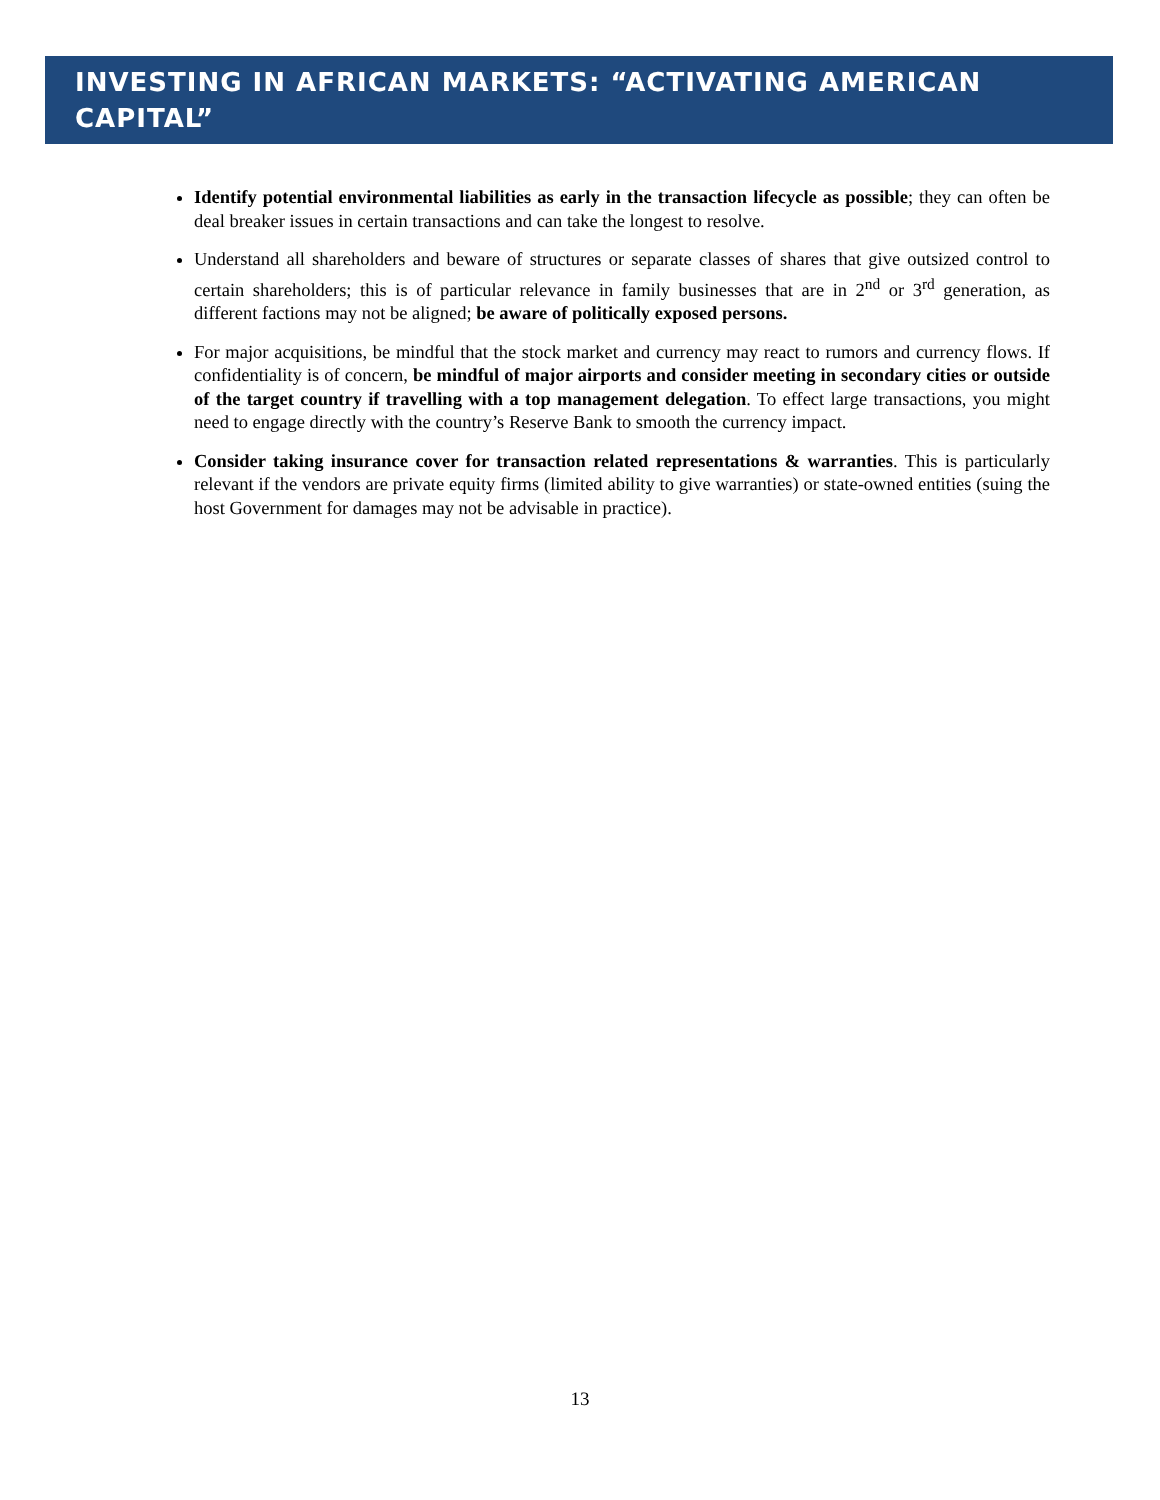INVESTING IN AFRICAN MARKETS: “ACTIVATING AMERICAN CAPITAL”
Identify potential environmental liabilities as early in the transaction lifecycle as possible; they can often be deal breaker issues in certain transactions and can take the longest to resolve.
Understand all shareholders and beware of structures or separate classes of shares that give outsized control to certain shareholders; this is of particular relevance in family businesses that are in 2<sup>nd</sup> or 3<sup>rd</sup> generation, as different factions may not be aligned; be aware of politically exposed persons.
For major acquisitions, be mindful that the stock market and currency may react to rumors and currency flows. If confidentiality is of concern, be mindful of major airports and consider meeting in secondary cities or outside of the target country if travelling with a top management delegation. To effect large transactions, you might need to engage directly with the country’s Reserve Bank to smooth the currency impact.
Consider taking insurance cover for transaction related representations & warranties. This is particularly relevant if the vendors are private equity firms (limited ability to give warranties) or state-owned entities (suing the host Government for damages may not be advisable in practice).
13